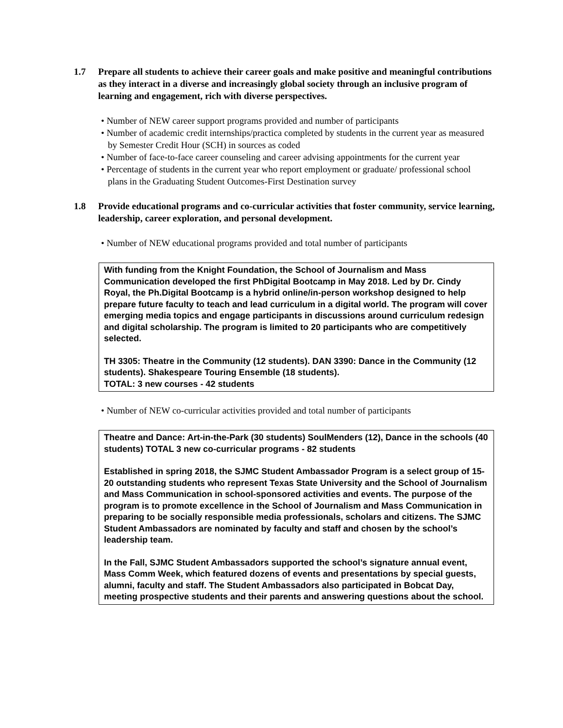1.7 Prepare all students to achieve their career goals and make positive and meaningful contributions as they interact in a diverse and increasingly global society through an inclusive program of learning and engagement, rich with diverse perspectives.
• Number of NEW career support programs provided and number of participants
• Number of academic credit internships/practica completed by students in the current year as measured by Semester Credit Hour (SCH) in sources as coded
• Number of face-to-face career counseling and career advising appointments for the current year
• Percentage of students in the current year who report employment or graduate/ professional school plans in the Graduating Student Outcomes-First Destination survey
1.8 Provide educational programs and co-curricular activities that foster community, service learning, leadership, career exploration, and personal development.
• Number of NEW educational programs provided and total number of participants
With funding from the Knight Foundation, the School of Journalism and Mass Communication developed the first PhDigital Bootcamp in May 2018. Led by Dr. Cindy Royal, the Ph.Digital Bootcamp is a hybrid online/in-person workshop designed to help prepare future faculty to teach and lead curriculum in a digital world. The program will cover emerging media topics and engage participants in discussions around curriculum redesign and digital scholarship. The program is limited to 20 participants who are competitively selected.
TH 3305: Theatre in the Community (12 students). DAN 3390: Dance in the Community (12 students). Shakespeare Touring Ensemble (18 students).
TOTAL: 3 new courses - 42 students
• Number of NEW co-curricular activities provided and total number of participants
Theatre and Dance: Art-in-the-Park (30 students) SoulMenders (12), Dance in the schools (40 students) TOTAL 3 new co-curricular programs - 82 students
Established in spring 2018, the SJMC Student Ambassador Program is a select group of 15-20 outstanding students who represent Texas State University and the School of Journalism and Mass Communication in school-sponsored activities and events. The purpose of the program is to promote excellence in the School of Journalism and Mass Communication in preparing to be socially responsible media professionals, scholars and citizens. The SJMC Student Ambassadors are nominated by faculty and staff and chosen by the school’s leadership team.
In the Fall, SJMC Student Ambassadors supported the school’s signature annual event, Mass Comm Week, which featured dozens of events and presentations by special guests, alumni, faculty and staff. The Student Ambassadors also participated in Bobcat Day, meeting prospective students and their parents and answering questions about the school.